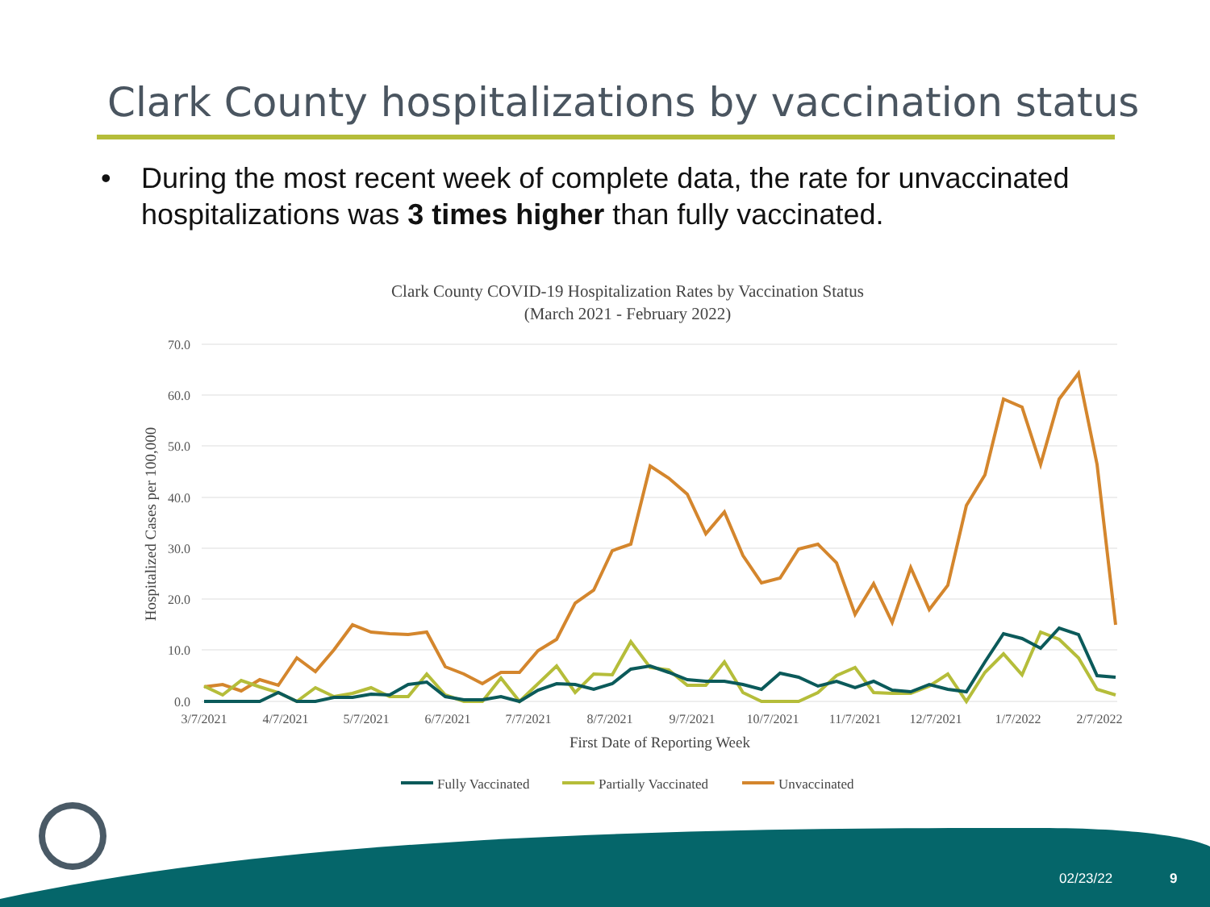Clark County hospitalizations by vaccination status
• During the most recent week of complete data, the rate for unvaccinated hospitalizations was 3 times higher than fully vaccinated.
Clark County COVID-19 Hospitalization Rates by Vaccination Status
(March 2021 - February 2022)
70.0
60.0
50.0
40.0
30.0
20.0
10.0
0.0
3/7/2021
4/7/2021
5/7/2021
6/7/2021
7/7/2021
8/7/2021
9/7/2021
10/7/2021
11/7/2021
12/7/2021
1/7/2022
2/7/2022
First Date of Reporting Week
Hospitalized Cases per 100,000
Fully Vaccinated
Partially Vaccinated
Unvaccinated
02/23/22 9